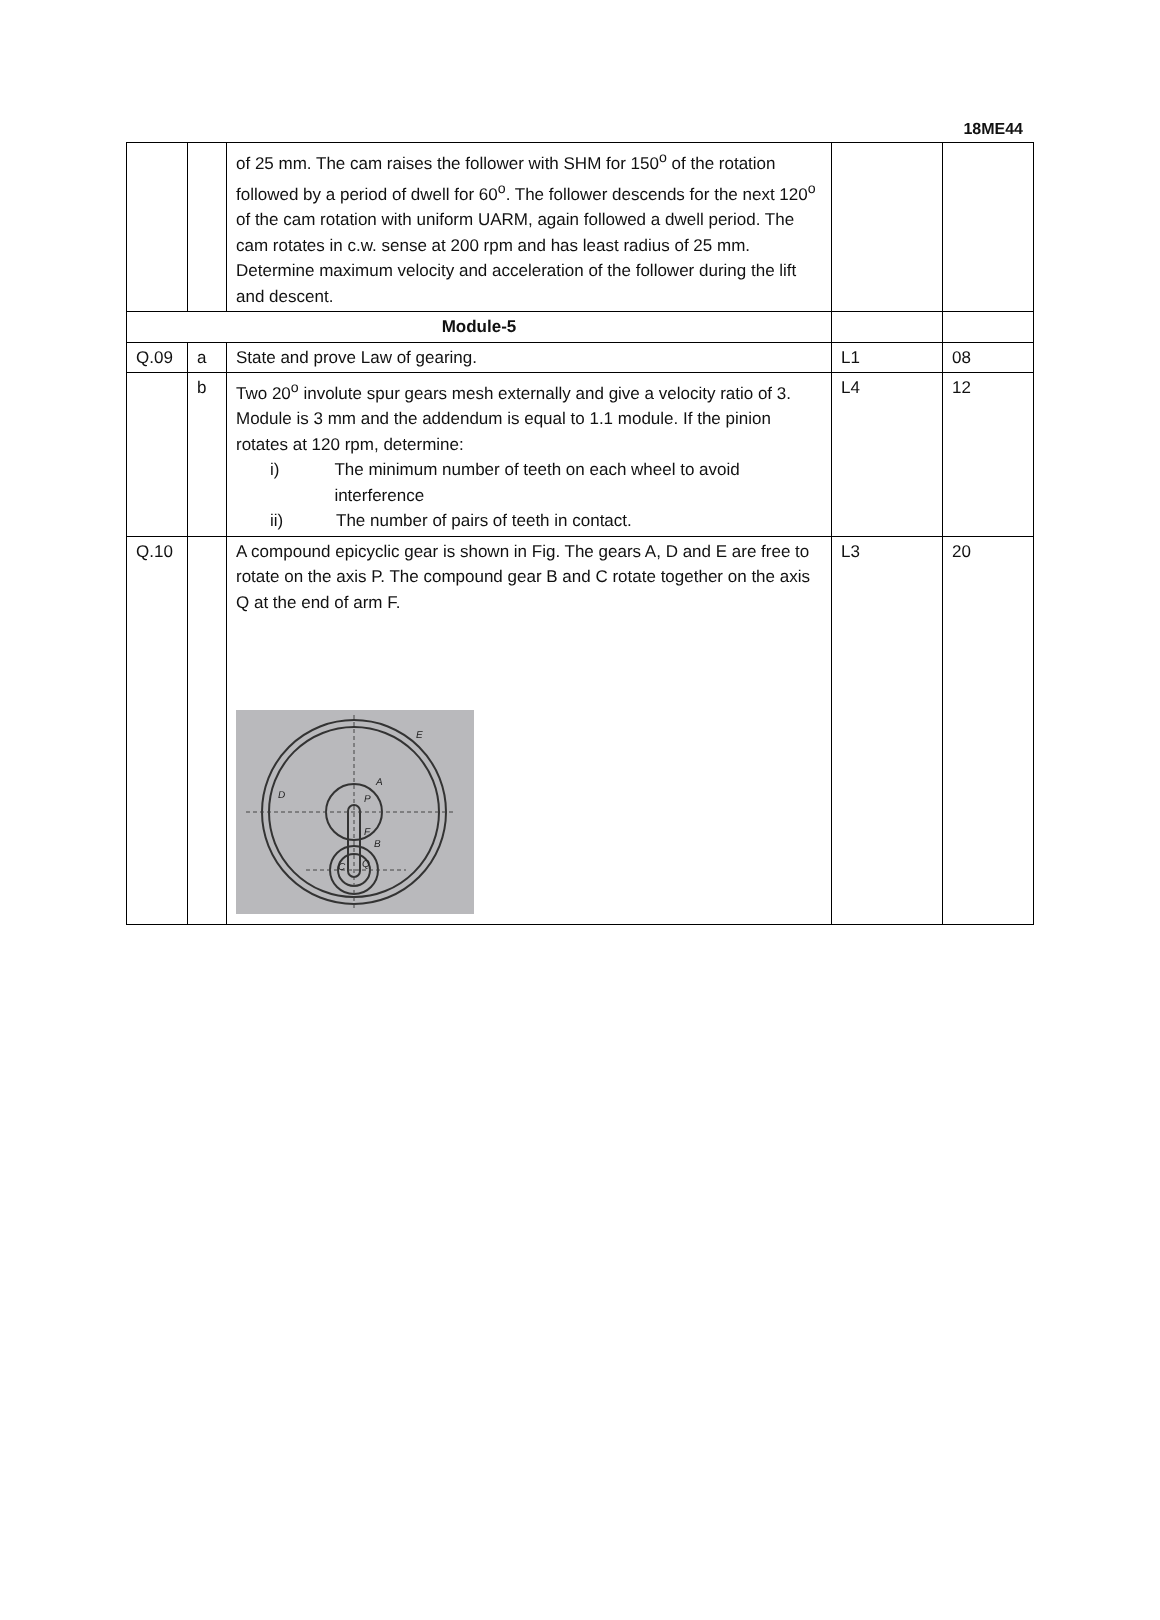18ME44
| | | of 25 mm. The cam raises the follower with SHM for 150<sup>o</sup> of the rotation followed by a period of dwell for 60<sup>o</sup>. The follower descends for the next 120<sup>o</sup> of the cam rotation with uniform UARM, again followed a dwell period. The cam rotates in c.w. sense at 200 rpm and has least radius of 25 mm. Determine maximum velocity and acceleration of the follower during the lift and descent. | | |
| Module-5 | | | | |
| Q.09 | a | State and prove Law of gearing. | L1 | 08 |
| | b | Two 20<sup>o</sup> involute spur gears mesh externally and give a velocity ratio of 3. Module is 3 mm and the addendum is equal to 1.1 module. If the pinion rotates at 120 rpm, determine: i) The minimum number of teeth on each wheel to avoid interference ii) The number of pairs of teeth in contact. | L4 | 12 |
| Q.10 | | A compound epicyclic gear is shown in Fig. The gears A, D and E are free to rotate on the axis P. The compound gear B and C rotate together on the axis Q at the end of arm F. E A D P F B C Q | L3 | 20 |